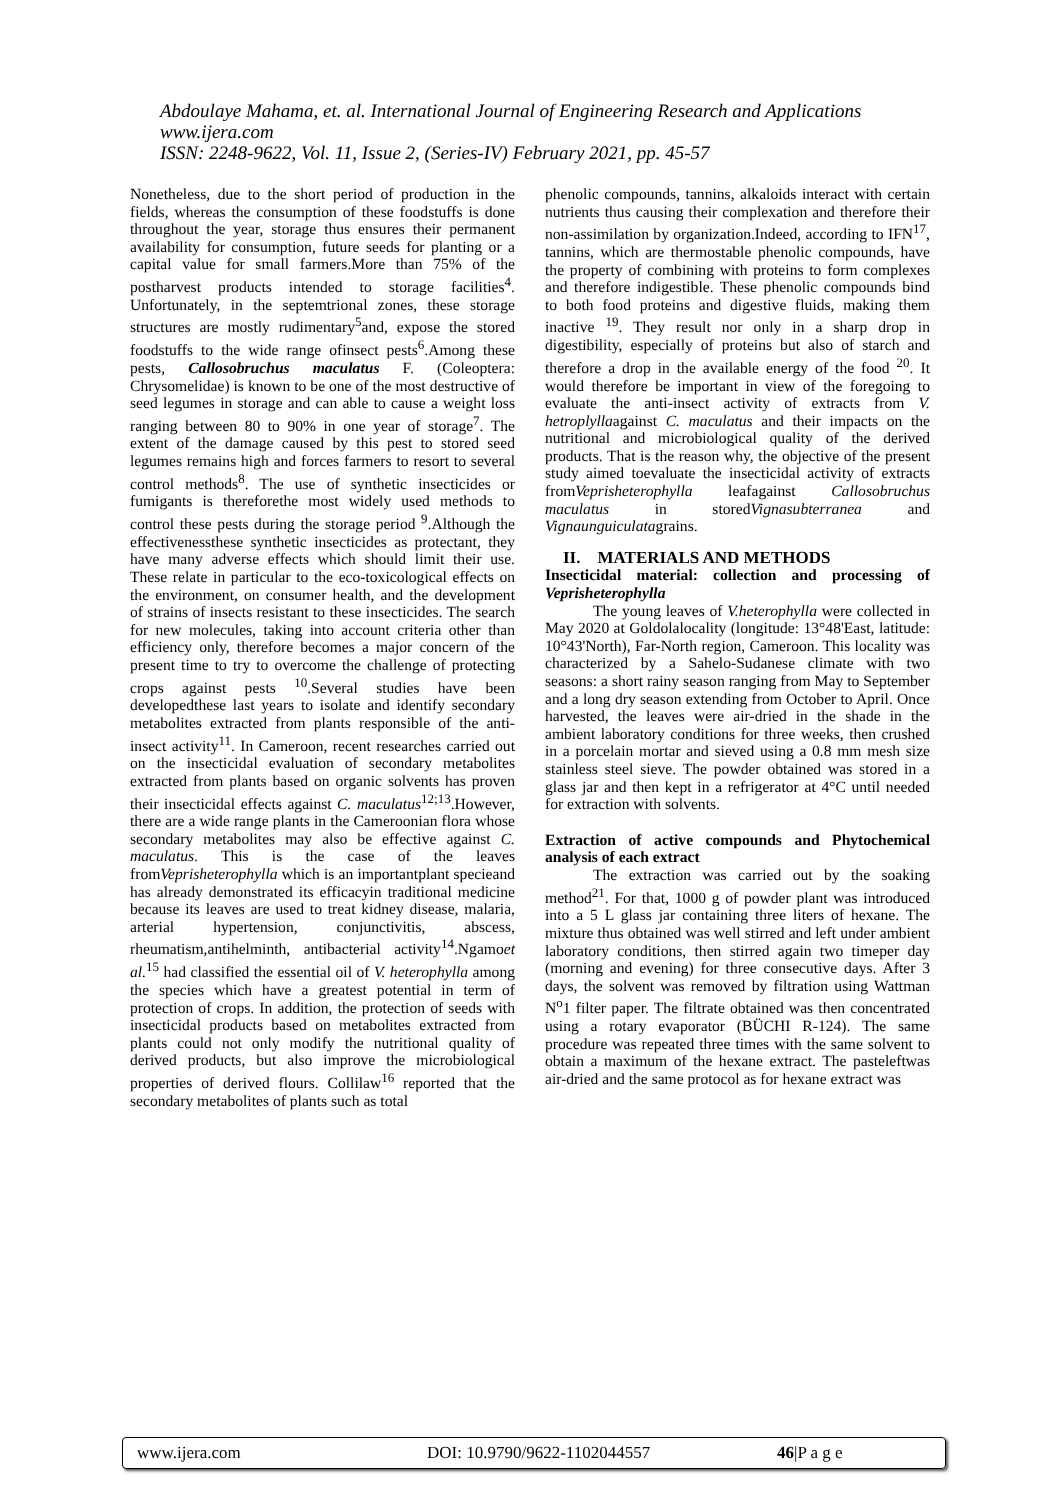Abdoulaye Mahama, et. al. International Journal of Engineering Research and Applications
www.ijera.com
ISSN: 2248-9622, Vol. 11, Issue 2, (Series-IV) February 2021, pp. 45-57
Nonetheless, due to the short period of production in the fields, whereas the consumption of these foodstuffs is done throughout the year, storage thus ensures their permanent availability for consumption, future seeds for planting or a capital value for small farmers.More than 75% of the postharvest products intended to storage facilities<sup>4</sup>. Unfortunately, in the septemtrional zones, these storage structures are mostly rudimentary<sup>5</sup>and, expose the stored foodstuffs to the wide range ofinsect pests<sup>6</sup>.Among these pests, Callosobruchus maculatus F. (Coleoptera: Chrysomelidae) is known to be one of the most destructive of seed legumes in storage and can able to cause a weight loss ranging between 80 to 90% in one year of storage<sup>7</sup>. The extent of the damage caused by this pest to stored seed legumes remains high and forces farmers to resort to several control methods<sup>8</sup>. The use of synthetic insecticides or fumigants is thereforethe most widely used methods to control these pests during the storage period <sup>9</sup>.Although the effectivenessthese synthetic insecticides as protectant, they have many adverse effects which should limit their use. These relate in particular to the eco-toxicological effects on the environment, on consumer health, and the development of strains of insects resistant to these insecticides. The search for new molecules, taking into account criteria other than efficiency only, therefore becomes a major concern of the present time to try to overcome the challenge of protecting crops against pests <sup>10</sup>.Several studies have been developedthese last years to isolate and identify secondary metabolites extracted from plants responsible of the anti-insect activity<sup>11</sup>. In Cameroon, recent researches carried out on the insecticidal evaluation of secondary metabolites extracted from plants based on organic solvents has proven their insecticidal effects against C. maculatus<sup>12;13</sup>.However, there are a wide range plants in the Cameroonian flora whose secondary metabolites may also be effective against C. maculatus. This is the case of the leaves fromVeprisheterophylla which is an importantplant specieand has already demonstrated its efficacyin traditional medicine because its leaves are used to treat kidney disease, malaria, arterial hypertension, conjunctivitis, abscess, rheumatism,antihelminth, antibacterial activity<sup>14</sup>.Ngamoet al.<sup>15</sup> had classified the essential oil of V. heterophylla among the species which have a greatest potential in term of protection of crops. In addition, the protection of seeds with insecticidal products based on metabolites extracted from plants could not only modify the nutritional quality of derived products, but also improve the microbiological properties of derived flours. Collilaw<sup>16</sup> reported that the secondary metabolites of plants such as total
phenolic compounds, tannins, alkaloids interact with certain nutrients thus causing their complexation and therefore their non-assimilation by organization.Indeed, according to IFN<sup>17</sup>, tannins, which are thermostable phenolic compounds, have the property of combining with proteins to form complexes and therefore indigestible. These phenolic compounds bind to both food proteins and digestive fluids, making them inactive <sup>19</sup>. They result nor only in a sharp drop in digestibility, especially of proteins but also of starch and therefore a drop in the available energy of the food <sup>20</sup>. It would therefore be important in view of the foregoing to evaluate the anti-insect activity of extracts from V. hetroplyllaagainst C. maculatus and their impacts on the nutritional and microbiological quality of the derived products. That is the reason why, the objective of the present study aimed toevaluate the insecticidal activity of extracts fromVeprisheterophylla leafagainst Callosobruchus maculatus in storedVignasubterranea and Vignaunguiculatagrains.
II. MATERIALS AND METHODS
Insecticidal material: collection and processing of Veprisheterophylla
The young leaves of V.heterophylla were collected in May 2020 at Goldolalocality (longitude: 13°48'East, latitude: 10°43'North), Far-North region, Cameroon. This locality was characterized by a Sahelo-Sudanese climate with two seasons: a short rainy season ranging from May to September and a long dry season extending from October to April. Once harvested, the leaves were air-dried in the shade in the ambient laboratory conditions for three weeks, then crushed in a porcelain mortar and sieved using a 0.8 mm mesh size stainless steel sieve. The powder obtained was stored in a glass jar and then kept in a refrigerator at 4°C until needed for extraction with solvents.
Extraction of active compounds and Phytochemical analysis of each extract
The extraction was carried out by the soaking method<sup>21</sup>. For that, 1000 g of powder plant was introduced into a 5 L glass jar containing three liters of hexane. The mixture thus obtained was well stirred and left under ambient laboratory conditions, then stirred again two timeper day (morning and evening) for three consecutive days. After 3 days, the solvent was removed by filtration using Wattman N<sup>o</sup>1 filter paper. The filtrate obtained was then concentrated using a rotary evaporator (BÜCHI R-124). The same procedure was repeated three times with the same solvent to obtain a maximum of the hexane extract. The pasteleftwas air-dried and the same protocol as for hexane extract was
www.ijera.com DOI: 10.9790/9622-1102044557 46|P a g e